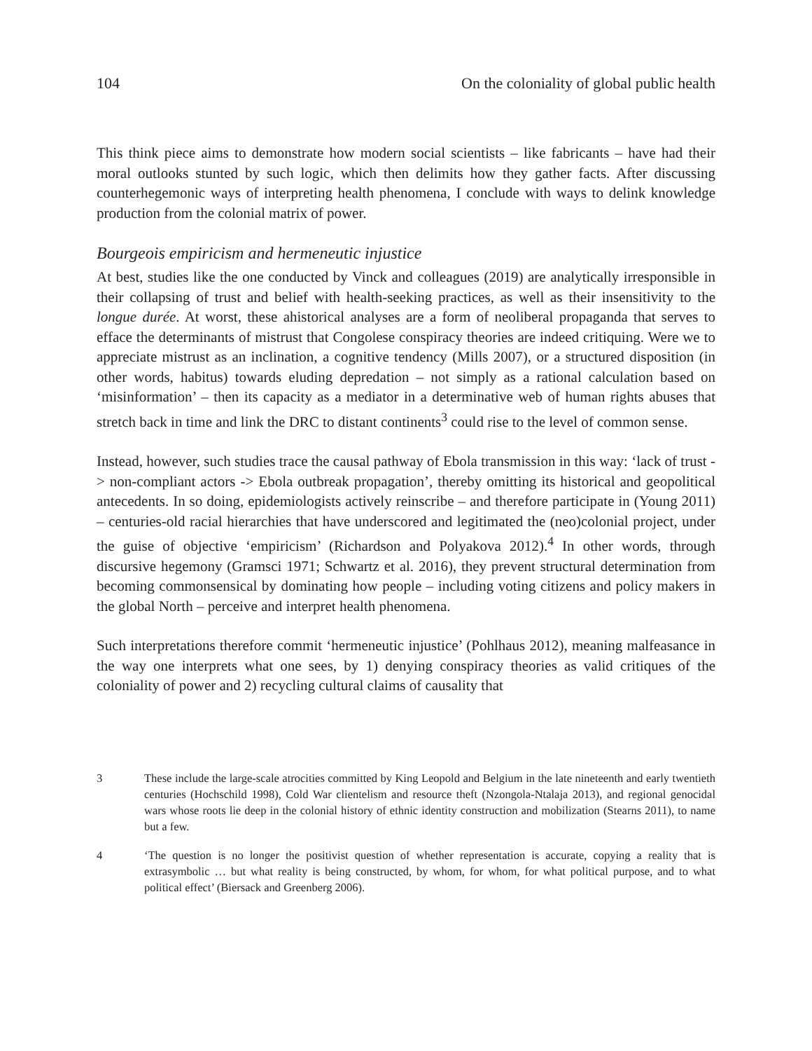104 On the coloniality of global public health
This think piece aims to demonstrate how modern social scientists – like fabricants – have had their moral outlooks stunted by such logic, which then delimits how they gather facts. After discussing counterhegemonic ways of interpreting health phenomena, I conclude with ways to delink knowledge production from the colonial matrix of power.
Bourgeois empiricism and hermeneutic injustice
At best, studies like the one conducted by Vinck and colleagues (2019) are analytically irresponsible in their collapsing of trust and belief with health-seeking practices, as well as their insensitivity to the longue durée. At worst, these ahistorical analyses are a form of neoliberal propaganda that serves to efface the determinants of mistrust that Congolese conspiracy theories are indeed critiquing. Were we to appreciate mistrust as an inclination, a cognitive tendency (Mills 2007), or a structured disposition (in other words, habitus) towards eluding depredation – not simply as a rational calculation based on ‘misinformation’ – then its capacity as a mediator in a determinative web of human rights abuses that stretch back in time and link the DRC to distant continents<sup>3</sup> could rise to the level of common sense.
Instead, however, such studies trace the causal pathway of Ebola transmission in this way: ‘lack of trust -> non-compliant actors -> Ebola outbreak propagation’, thereby omitting its historical and geopolitical antecedents. In so doing, epidemiologists actively reinscribe – and therefore participate in (Young 2011) – centuries-old racial hierarchies that have underscored and legitimated the (neo)colonial project, under the guise of objective ‘empiricism’ (Richardson and Polyakova 2012).<sup>4</sup> In other words, through discursive hegemony (Gramsci 1971; Schwartz et al. 2016), they prevent structural determination from becoming commonsensical by dominating how people – including voting citizens and policy makers in the global North – perceive and interpret health phenomena.
Such interpretations therefore commit ‘hermeneutic injustice’ (Pohlhaus 2012), meaning malfeasance in the way one interprets what one sees, by 1) denying conspiracy theories as valid critiques of the coloniality of power and 2) recycling cultural claims of causality that
3 These include the large-scale atrocities committed by King Leopold and Belgium in the late nineteenth and early twentieth centuries (Hochschild 1998), Cold War clientelism and resource theft (Nzongola-Ntalaja 2013), and regional genocidal wars whose roots lie deep in the colonial history of ethnic identity construction and mobilization (Stearns 2011), to name but a few.
4 ‘The question is no longer the positivist question of whether representation is accurate, copying a reality that is extrasymbolic … but what reality is being constructed, by whom, for whom, for what political purpose, and to what political effect’ (Biersack and Greenberg 2006).